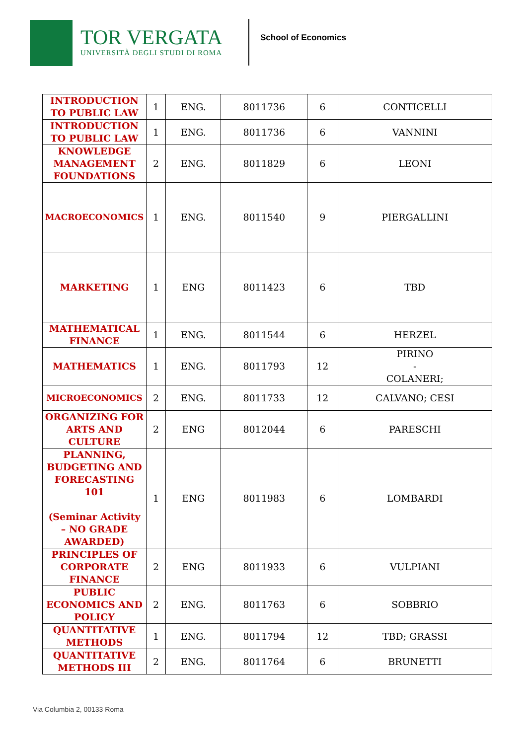TOR VERGATA
UNIVERSITÀ DEGLI STUDI DI ROMA
School of Economics
| INTRODUCTION TO PUBLIC LAW | 1 | ENG. | 8011736 | 6 | CONTICELLI |
| INTRODUCTION TO PUBLIC LAW | 1 | ENG. | 8011736 | 6 | VANNINI |
| KNOWLEDGE MANAGEMENT FOUNDATIONS | 2 | ENG. | 8011829 | 6 | LEONI |
| MACROECONOMICS | 1 | ENG. | 8011540 | 9 | PIERGALLINI |
| MARKETING | 1 | ENG | 8011423 | 6 | TBD |
| MATHEMATICAL FINANCE | 1 | ENG. | 8011544 | 6 | HERZEL |
| MATHEMATICS | 1 | ENG. | 8011793 | 12 | PIRINO - COLANERI; |
| MICROECONOMICS | 2 | ENG. | 8011733 | 12 | CALVANO; CESI |
| ORGANIZING FOR ARTS AND CULTURE | 2 | ENG | 8012044 | 6 | PARESCHI |
| PLANNING, BUDGETING AND FORECASTING 101 (Seminar Activity – NO GRADE AWARDED) | 1 | ENG | 8011983 | 6 | LOMBARDI |
| PRINCIPLES OF CORPORATE FINANCE | 2 | ENG | 8011933 | 6 | VULPIANI |
| PUBLIC ECONOMICS AND POLICY | 2 | ENG. | 8011763 | 6 | SOBBRIO |
| QUANTITATIVE METHODS | 1 | ENG. | 8011794 | 12 | TBD; GRASSI |
| QUANTITATIVE METHODS III | 2 | ENG. | 8011764 | 6 | BRUNETTI |
Via Columbia 2, 00133 Roma